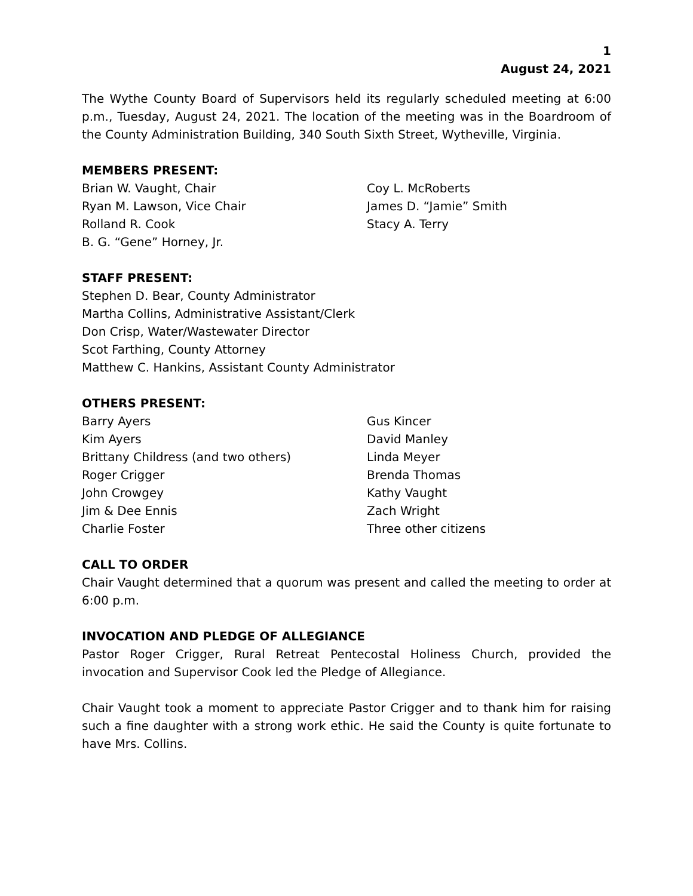1
August 24, 2021
The Wythe County Board of Supervisors held its regularly scheduled meeting at 6:00 p.m., Tuesday, August 24, 2021. The location of the meeting was in the Boardroom of the County Administration Building, 340 South Sixth Street, Wytheville, Virginia.
MEMBERS PRESENT:
Brian W. Vaught, Chair
Ryan M. Lawson, Vice Chair
Rolland R. Cook
B. G. “Gene” Horney, Jr.
Coy L. McRoberts
James D. “Jamie” Smith
Stacy A. Terry
STAFF PRESENT:
Stephen D. Bear, County Administrator
Martha Collins, Administrative Assistant/Clerk
Don Crisp, Water/Wastewater Director
Scot Farthing, County Attorney
Matthew C. Hankins, Assistant County Administrator
OTHERS PRESENT:
Barry Ayers
Kim Ayers
Brittany Childress (and two others)
Roger Crigger
John Crowgey
Jim & Dee Ennis
Charlie Foster
Gus Kincer
David Manley
Linda Meyer
Brenda Thomas
Kathy Vaught
Zach Wright
Three other citizens
CALL TO ORDER
Chair Vaught determined that a quorum was present and called the meeting to order at 6:00 p.m.
INVOCATION AND PLEDGE OF ALLEGIANCE
Pastor Roger Crigger, Rural Retreat Pentecostal Holiness Church, provided the invocation and Supervisor Cook led the Pledge of Allegiance.
Chair Vaught took a moment to appreciate Pastor Crigger and to thank him for raising such a fine daughter with a strong work ethic. He said the County is quite fortunate to have Mrs. Collins.